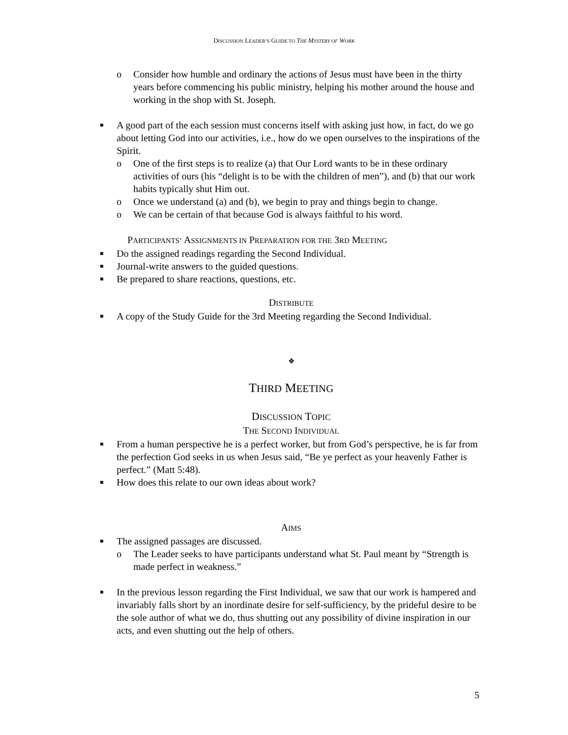DISCUSSION LEADER’S GUIDE TO THE MYSTERY OF WORK
o Consider how humble and ordinary the actions of Jesus must have been in the thirty years before commencing his public ministry, helping his mother around the house and working in the shop with St. Joseph.
■ A good part of the each session must concerns itself with asking just how, in fact, do we go about letting God into our activities, i.e., how do we open ourselves to the inspirations of the Spirit.
o One of the first steps is to realize (a) that Our Lord wants to be in these ordinary activities of ours (his “delight is to be with the children of men”), and (b) that our work habits typically shut Him out.
o Once we understand (a) and (b), we begin to pray and things begin to change.
o We can be certain of that because God is always faithful to his word.
PARTICIPANTS’ ASSIGNMENTS IN PREPARATION FOR THE 3RD MEETING
■ Do the assigned readings regarding the Second Individual.
■ Journal-write answers to the guided questions.
■ Be prepared to share reactions, questions, etc.
DISTRIBUTE
■ A copy of the Study Guide for the 3rd Meeting regarding the Second Individual.
❖
THIRD MEETING
DISCUSSION TOPIC
THE SECOND INDIVIDUAL
■ From a human perspective he is a perfect worker, but from God’s perspective, he is far from the perfection God seeks in us when Jesus said, “Be ye perfect as your heavenly Father is perfect.” (Matt 5:48).
■ How does this relate to our own ideas about work?
AIMS
■ The assigned passages are discussed.
o The Leader seeks to have participants understand what St. Paul meant by “Strength is made perfect in weakness.”
■ In the previous lesson regarding the First Individual, we saw that our work is hampered and invariably falls short by an inordinate desire for self-sufficiency, by the prideful desire to be the sole author of what we do, thus shutting out any possibility of divine inspiration in our acts, and even shutting out the help of others.
5